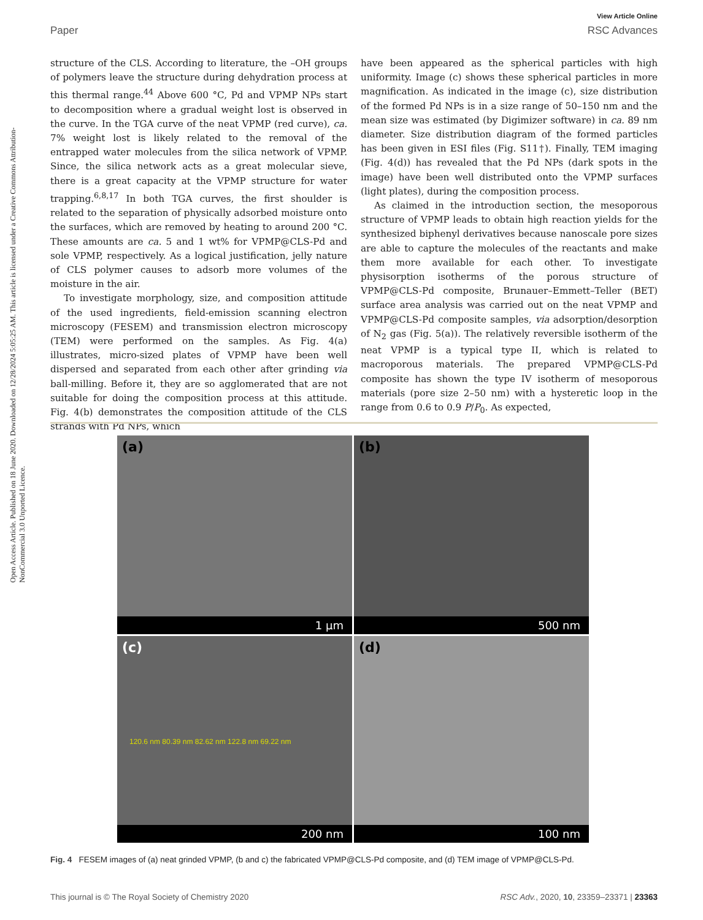Open Access Article. Published on 18 June 2020. Downloaded on 12/28/2024 5:05:25 AM. This article is licensed under a Creative Commons Attribution-NonCommercial 3.0 Unported Licence.
View Article Online
Paper RSC Advances
structure of the CLS. According to literature, the –OH groups of polymers leave the structure during dehydration process at this thermal range.<sup>44</sup> Above 600 °C, Pd and VPMP NPs start to decomposition where a gradual weight lost is observed in the curve. In the TGA curve of the neat VPMP (red curve), ca. 7% weight lost is likely related to the removal of the entrapped water molecules from the silica network of VPMP. Since, the silica network acts as a great molecular sieve, there is a great capacity at the VPMP structure for water trapping.<sup>6,8,17</sup> In both TGA curves, the first shoulder is related to the separation of physically adsorbed moisture onto the surfaces, which are removed by heating to around 200 °C. These amounts are ca. 5 and 1 wt% for VPMP@CLS-Pd and sole VPMP, respectively. As a logical justification, jelly nature of CLS polymer causes to adsorb more volumes of the moisture in the air.
To investigate morphology, size, and composition attitude of the used ingredients, field-emission scanning electron microscopy (FESEM) and transmission electron microscopy (TEM) were performed on the samples. As Fig. 4(a) illustrates, micro-sized plates of VPMP have been well dispersed and separated from each other after grinding via ball-milling. Before it, they are so agglomerated that are not suitable for doing the composition process at this attitude. Fig. 4(b) demonstrates the composition attitude of the CLS strands with Pd NPs, which
have been appeared as the spherical particles with high uniformity. Image (c) shows these spherical particles in more magnification. As indicated in the image (c), size distribution of the formed Pd NPs is in a size range of 50–150 nm and the mean size was estimated (by Digimizer software) in ca. 89 nm diameter. Size distribution diagram of the formed particles has been given in ESI files (Fig. S11†). Finally, TEM imaging (Fig. 4(d)) has revealed that the Pd NPs (dark spots in the image) have been well distributed onto the VPMP surfaces (light plates), during the composition process.
As claimed in the introduction section, the mesoporous structure of VPMP leads to obtain high reaction yields for the synthesized biphenyl derivatives because nanoscale pore sizes are able to capture the molecules of the reactants and make them more available for each other. To investigate physisorption isotherms of the porous structure of VPMP@CLS-Pd composite, Brunauer–Emmett–Teller (BET) surface area analysis was carried out on the neat VPMP and VPMP@CLS-Pd composite samples, via adsorption/desorption of N<sub>2</sub> gas (Fig. 5(a)). The relatively reversible isotherm of the neat VPMP is a typical type II, which is related to macroporous materials. The prepared VPMP@CLS-Pd composite has shown the type IV isotherm of mesoporous materials (pore size 2–50 nm) with a hysteretic loop in the range from 0.6 to 0.9 P/P<sub>0</sub>. As expected,
(a)
1 μm
(b)
500 nm
(c)
120.6 nm 80.39 nm 82.62 nm 122.8 nm 69.22 nm
200 nm
(d)
100 nm
Fig. 4 FESEM images of (a) neat grinded VPMP, (b and c) the fabricated VPMP@CLS-Pd composite, and (d) TEM image of VPMP@CLS-Pd.
This journal is © The Royal Society of Chemistry 2020 RSC Adv., 2020, 10, 23359–23371 | 23363